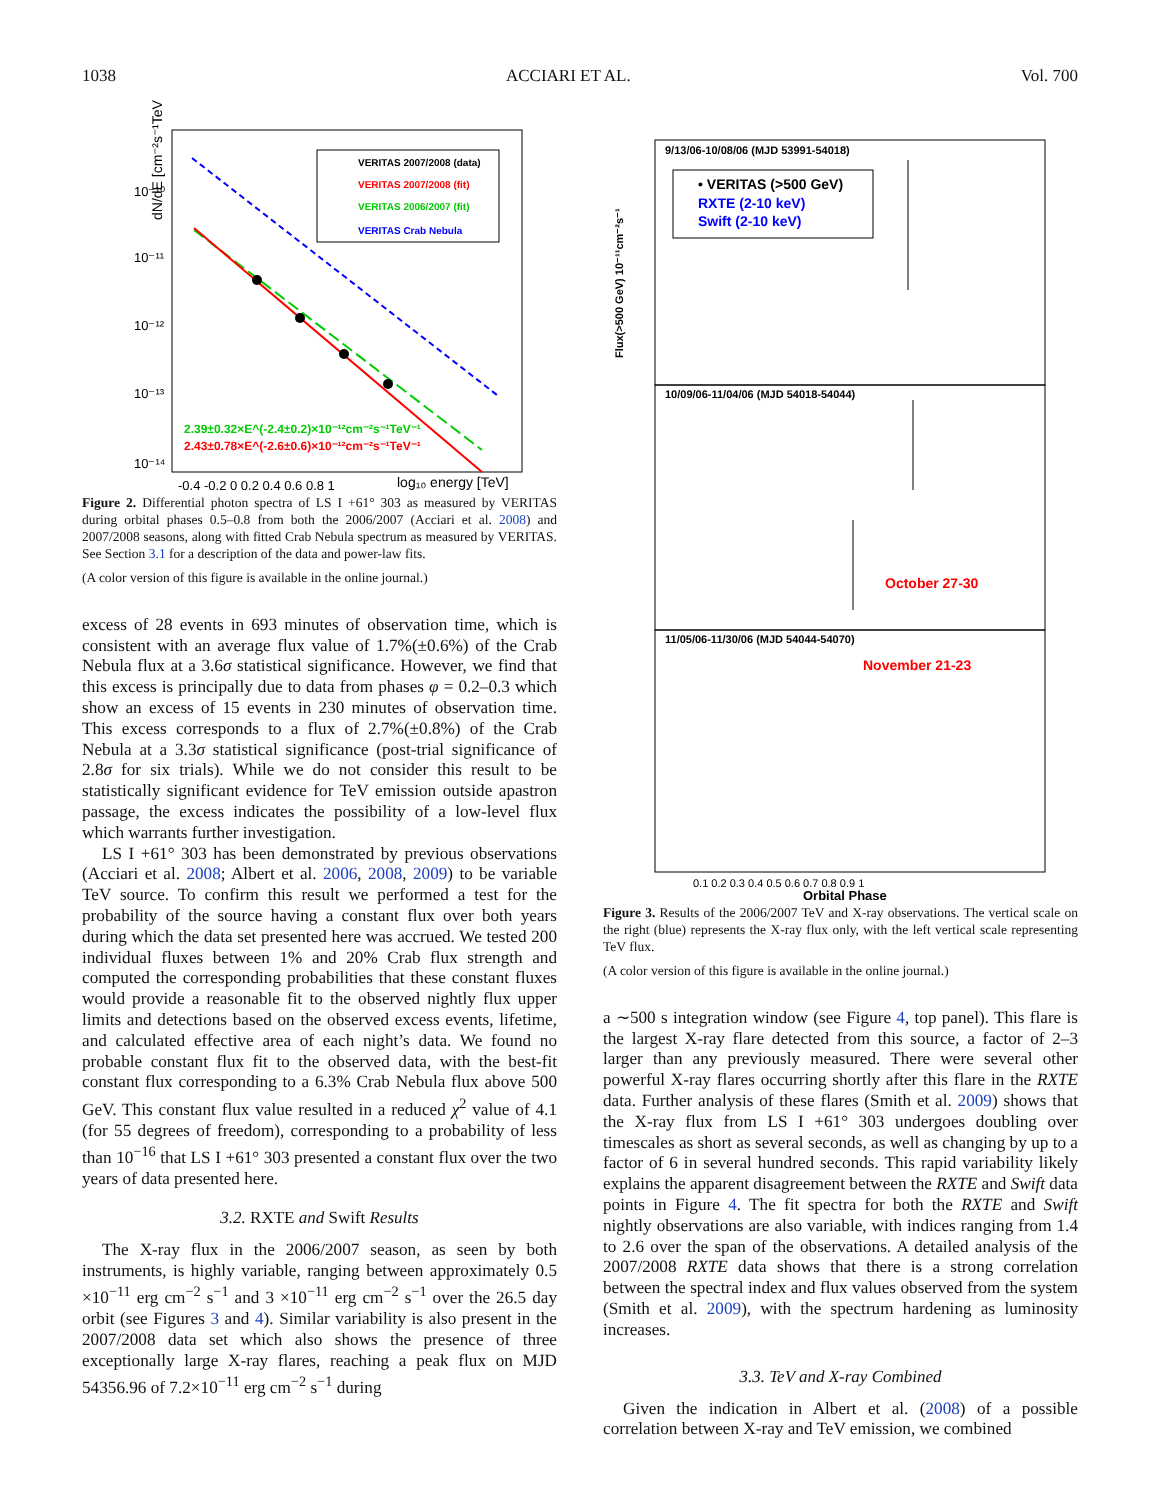1038 ACCIARI ET AL. Vol. 700
dN/dE [cm⁻²s⁻¹TeV⁻¹]
10⁻¹⁰
10⁻¹¹
10⁻¹²
10⁻¹³
10⁻¹⁴
-0.4 -0.2 0 0.2 0.4 0.6 0.8 1
VERITAS 2007/2008 (data)
VERITAS 2007/2008 (fit)
VERITAS 2006/2007 (fit)
VERITAS Crab Nebula
2.39±0.32×E^(-2.4±0.2)×10⁻¹²cm⁻²s⁻¹TeV⁻¹
2.43±0.78×E^(-2.6±0.6)×10⁻¹²cm⁻²s⁻¹TeV⁻¹
log₁₀ energy [TeV]
Figure 2. Differential photon spectra of LS I +61° 303 as measured by VERITAS during orbital phases 0.5–0.8 from both the 2006/2007 (Acciari et al. 2008) and 2007/2008 seasons, along with fitted Crab Nebula spectrum as measured by VERITAS. See Section 3.1 for a description of the data and power-law fits.
(A color version of this figure is available in the online journal.)
excess of 28 events in 693 minutes of observation time, which is consistent with an average flux value of 1.7%(±0.6%) of the Crab Nebula flux at a 3.6σ statistical significance. However, we find that this excess is principally due to data from phases φ = 0.2–0.3 which show an excess of 15 events in 230 minutes of observation time. This excess corresponds to a flux of 2.7%(±0.8%) of the Crab Nebula at a 3.3σ statistical significance (post-trial significance of 2.8σ for six trials). While we do not consider this result to be statistically significant evidence for TeV emission outside apastron passage, the excess indicates the possibility of a low-level flux which warrants further investigation.
LS I +61° 303 has been demonstrated by previous observations (Acciari et al. 2008; Albert et al. 2006, 2008, 2009) to be variable TeV source. To confirm this result we performed a test for the probability of the source having a constant flux over both years during which the data set presented here was accrued. We tested 200 individual fluxes between 1% and 20% Crab flux strength and computed the corresponding probabilities that these constant fluxes would provide a reasonable fit to the observed nightly flux upper limits and detections based on the observed excess events, lifetime, and calculated effective area of each night’s data. We found no probable constant flux fit to the observed data, with the best-fit constant flux corresponding to a 6.3% Crab Nebula flux above 500 GeV. This constant flux value resulted in a reduced χ<sup>2</sup> value of 4.1 (for 55 degrees of freedom), corresponding to a probability of less than 10<sup>−16</sup> that LS I +61° 303 presented a constant flux over the two years of data presented here.
3.2. RXTE and Swift Results
The X-ray flux in the 2006/2007 season, as seen by both instruments, is highly variable, ranging between approximately 0.5 ×10<sup>−11</sup> erg cm<sup>−2</sup> s<sup>−1</sup> and 3 ×10<sup>−11</sup> erg cm<sup>−2</sup> s<sup>−1</sup> over the 26.5 day orbit (see Figures 3 and 4). Similar variability is also present in the 2007/2008 data set which also shows the presence of three exceptionally large X-ray flares, reaching a peak flux on MJD 54356.96 of 7.2×10<sup>−11</sup> erg cm<sup>−2</sup> s<sup>−1</sup> during
9/13/06-10/08/06 (MJD 53991-54018)
• VERITAS (>500 GeV)
RXTE (2-10 keV)
Swift (2-10 keV)
Flux(>500 GeV) 10⁻¹¹cm⁻²s⁻¹
10/09/06-11/04/06 (MJD 54018-54044)
October 27-30
11/05/06-11/30/06 (MJD 54044-54070)
November 21-23
0.1 0.2 0.3 0.4 0.5 0.6 0.7 0.8 0.9 1
Orbital Phase
Figure 3. Results of the 2006/2007 TeV and X-ray observations. The vertical scale on the right (blue) represents the X-ray flux only, with the left vertical scale representing TeV flux.
(A color version of this figure is available in the online journal.)
a ∼500 s integration window (see Figure 4, top panel). This flare is the largest X-ray flare detected from this source, a factor of 2–3 larger than any previously measured. There were several other powerful X-ray flares occurring shortly after this flare in the RXTE data. Further analysis of these flares (Smith et al. 2009) shows that the X-ray flux from LS I +61° 303 undergoes doubling over timescales as short as several seconds, as well as changing by up to a factor of 6 in several hundred seconds. This rapid variability likely explains the apparent disagreement between the RXTE and Swift data points in Figure 4. The fit spectra for both the RXTE and Swift nightly observations are also variable, with indices ranging from 1.4 to 2.6 over the span of the observations. A detailed analysis of the 2007/2008 RXTE data shows that there is a strong correlation between the spectral index and flux values observed from the system (Smith et al. 2009), with the spectrum hardening as luminosity increases.
3.3. TeV and X-ray Combined
Given the indication in Albert et al. (2008) of a possible correlation between X-ray and TeV emission, we combined